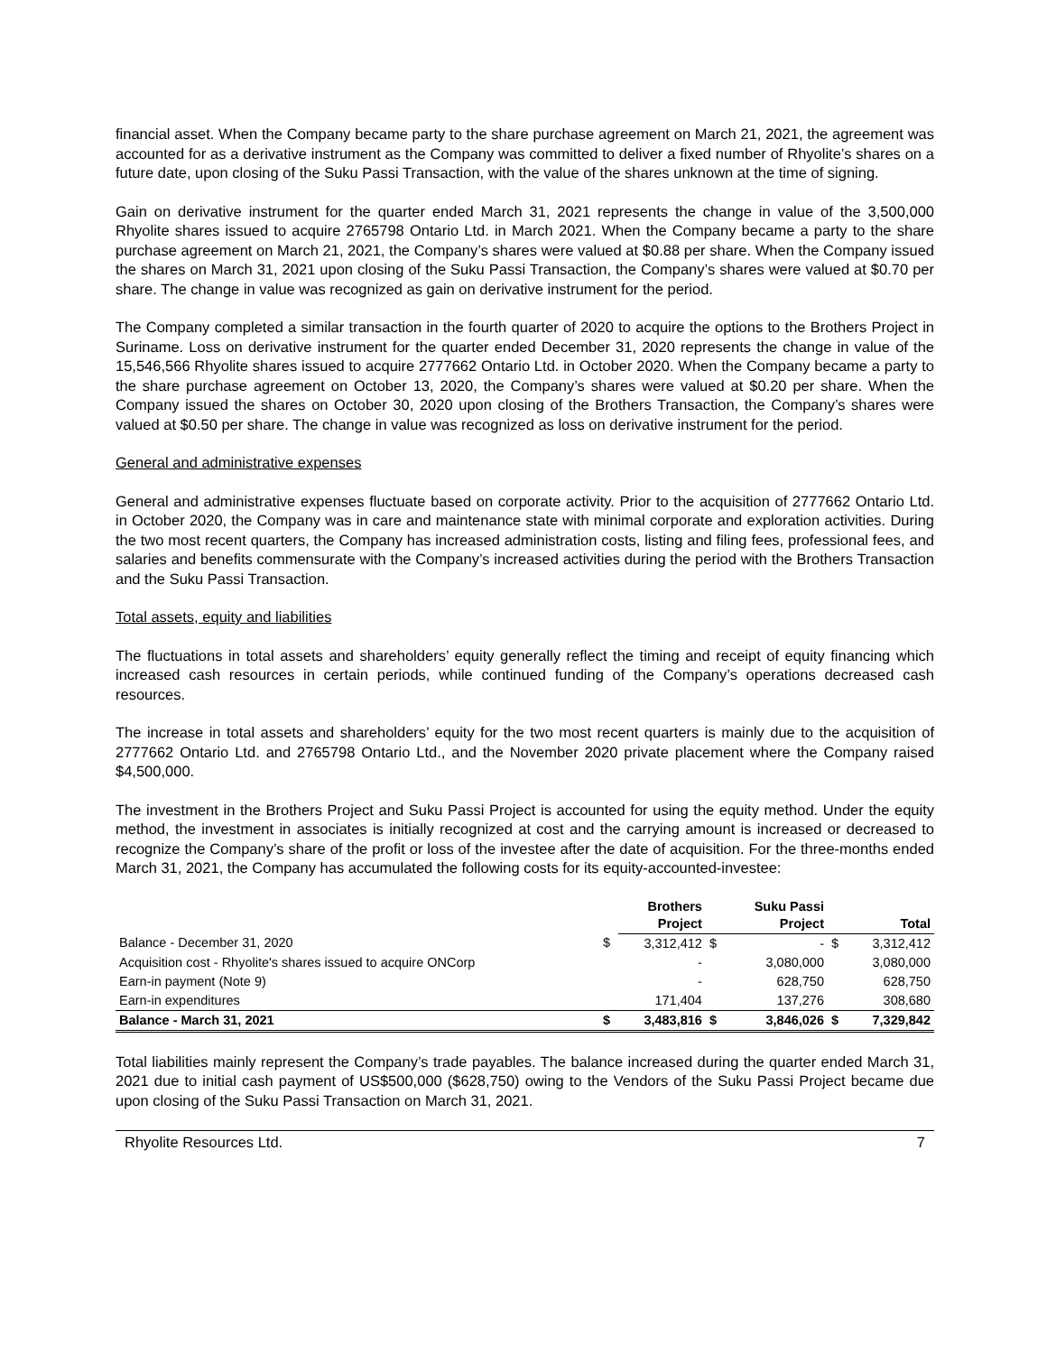financial asset. When the Company became party to the share purchase agreement on March 21, 2021, the agreement was accounted for as a derivative instrument as the Company was committed to deliver a fixed number of Rhyolite’s shares on a future date, upon closing of the Suku Passi Transaction, with the value of the shares unknown at the time of signing.
Gain on derivative instrument for the quarter ended March 31, 2021 represents the change in value of the 3,500,000 Rhyolite shares issued to acquire 2765798 Ontario Ltd. in March 2021. When the Company became a party to the share purchase agreement on March 21, 2021, the Company’s shares were valued at $0.88 per share. When the Company issued the shares on March 31, 2021 upon closing of the Suku Passi Transaction, the Company’s shares were valued at $0.70 per share. The change in value was recognized as gain on derivative instrument for the period.
The Company completed a similar transaction in the fourth quarter of 2020 to acquire the options to the Brothers Project in Suriname. Loss on derivative instrument for the quarter ended December 31, 2020 represents the change in value of the 15,546,566 Rhyolite shares issued to acquire 2777662 Ontario Ltd. in October 2020. When the Company became a party to the share purchase agreement on October 13, 2020, the Company’s shares were valued at $0.20 per share. When the Company issued the shares on October 30, 2020 upon closing of the Brothers Transaction, the Company’s shares were valued at $0.50 per share. The change in value was recognized as loss on derivative instrument for the period.
General and administrative expenses
General and administrative expenses fluctuate based on corporate activity. Prior to the acquisition of 2777662 Ontario Ltd. in October 2020, the Company was in care and maintenance state with minimal corporate and exploration activities. During the two most recent quarters, the Company has increased administration costs, listing and filing fees, professional fees, and salaries and benefits commensurate with the Company’s increased activities during the period with the Brothers Transaction and the Suku Passi Transaction.
Total assets, equity and liabilities
The fluctuations in total assets and shareholders’ equity generally reflect the timing and receipt of equity financing which increased cash resources in certain periods, while continued funding of the Company’s operations decreased cash resources.
The increase in total assets and shareholders’ equity for the two most recent quarters is mainly due to the acquisition of 2777662 Ontario Ltd. and 2765798 Ontario Ltd., and the November 2020 private placement where the Company raised $4,500,000.
The investment in the Brothers Project and Suku Passi Project is accounted for using the equity method. Under the equity method, the investment in associates is initially recognized at cost and the carrying amount is increased or decreased to recognize the Company’s share of the profit or loss of the investee after the date of acquisition. For the three-months ended March 31, 2021, the Company has accumulated the following costs for its equity-accounted-investee:
| | | Brothers Project | | Suku Passi Project | | Total |
| --- | --- | --- | --- | --- | --- | --- |
| Balance - December 31, 2020 | $ | 3,312,412 | $ | - | $ | 3,312,412 |
| Acquisition cost - Rhyolite's shares issued to acquire ONCorp | | - | | 3,080,000 | | 3,080,000 |
| Earn-in payment (Note 9) | | - | | 628,750 | | 628,750 |
| Earn-in expenditures | | 171,404 | | 137,276 | | 308,680 |
| Balance - March 31, 2021 | $ | 3,483,816 | $ | 3,846,026 | $ | 7,329,842 |
Total liabilities mainly represent the Company’s trade payables. The balance increased during the quarter ended March 31, 2021 due to initial cash payment of US$500,000 ($628,750) owing to the Vendors of the Suku Passi Project became due upon closing of the Suku Passi Transaction on March 31, 2021.
Rhyolite Resources Ltd. 7